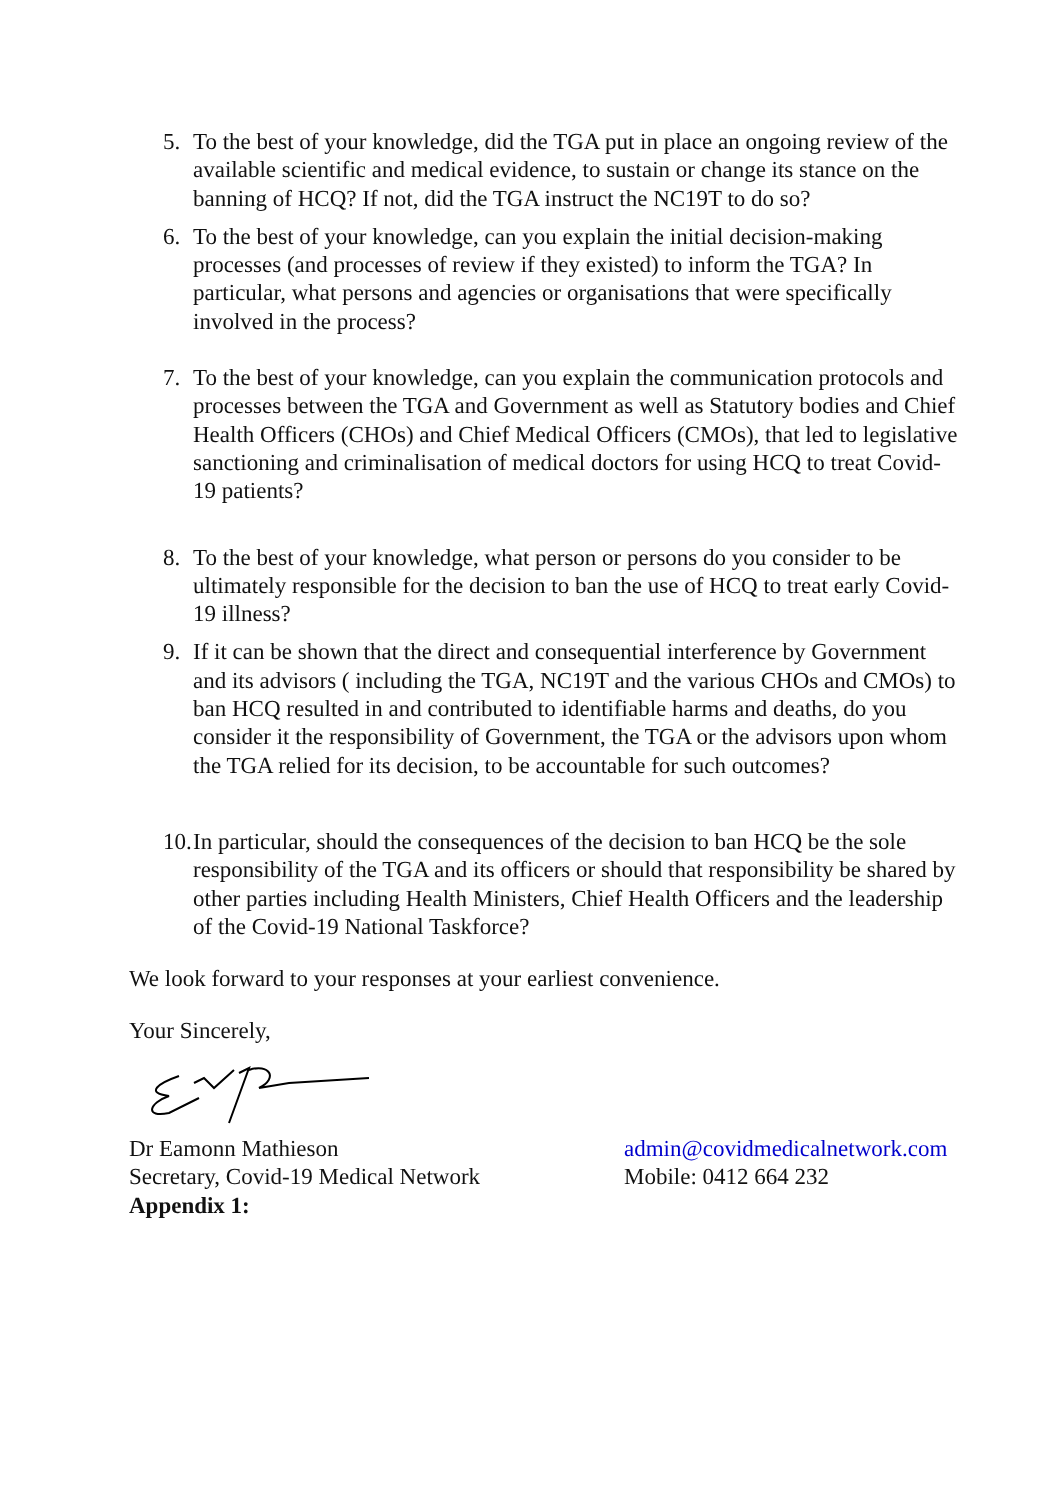5. To the best of your knowledge, did the TGA put in place an ongoing review of the available scientific and medical evidence, to sustain or change its stance on the banning of HCQ? If not, did the TGA instruct the NC19T to do so?
6. To the best of your knowledge, can you explain the initial decision-making processes (and processes of review if they existed) to inform the TGA? In particular, what persons and agencies or organisations that were specifically involved in the process?
7. To the best of your knowledge, can you explain the communication protocols and processes between the TGA and Government as well as Statutory bodies and Chief Health Officers (CHOs) and Chief Medical Officers (CMOs), that led to legislative sanctioning and criminalisation of medical doctors for using HCQ to treat Covid-19 patients?
8. To the best of your knowledge, what person or persons do you consider to be ultimately responsible for the decision to ban the use of HCQ to treat early Covid-19 illness?
9. If it can be shown that the direct and consequential interference by Government and its advisors ( including the TGA, NC19T and the various CHOs and CMOs) to ban HCQ resulted in and contributed to identifiable harms and deaths, do you consider it the responsibility of Government, the TGA or the advisors upon whom the TGA relied for its decision, to be accountable for such outcomes?
10. In particular, should the consequences of the decision to ban HCQ be the sole responsibility of the TGA and its officers or should that responsibility be shared by other parties including Health Ministers, Chief Health Officers and the leadership of the Covid-19 National Taskforce?
We look forward to your responses at your earliest convenience.
Your Sincerely,
Dr Eamonn Mathieson admin@covidmedicalnetwork.com
Secretary, Covid-19 Medical Network Mobile: 0412 664 232
Appendix 1: